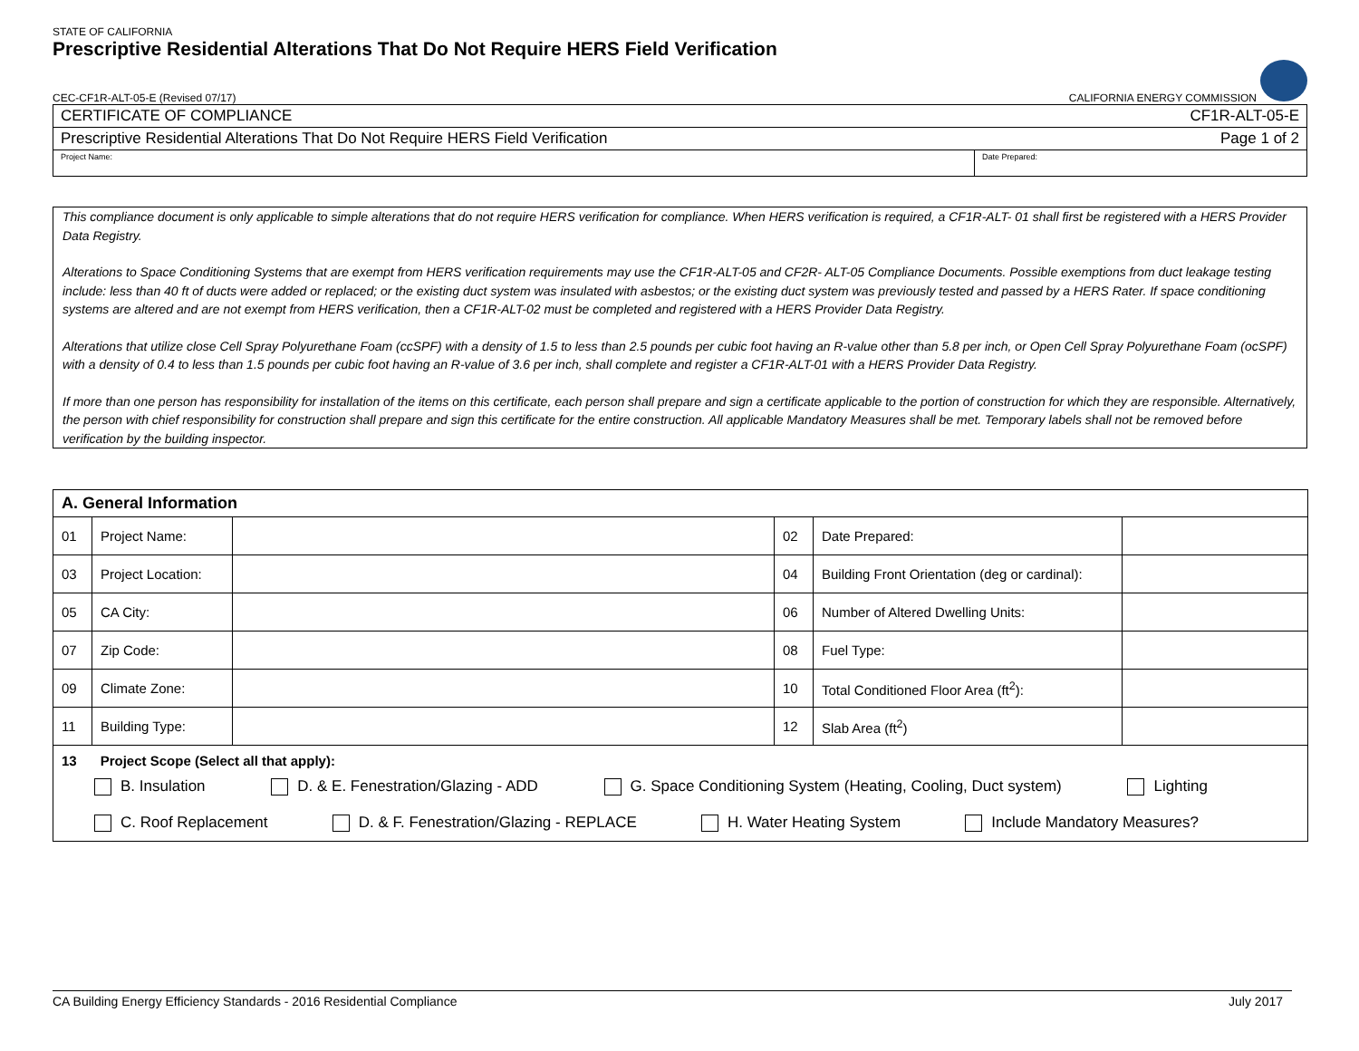STATE OF CALIFORNIA
Prescriptive Residential Alterations That Do Not Require HERS Field Verification
CEC-CF1R-ALT-05-E (Revised 07/17) CALIFORNIA ENERGY COMMISSION
CERTIFICATE OF COMPLIANCE CF1R-ALT-05-E
Prescriptive Residential Alterations That Do Not Require HERS Field Verification Page 1 of 2
Project Name: Date Prepared:
This compliance document is only applicable to simple alterations that do not require HERS verification for compliance. When HERS verification is required, a CF1R-ALT- 01 shall first be registered with a HERS Provider Data Registry.
Alterations to Space Conditioning Systems that are exempt from HERS verification requirements may use the CF1R-ALT-05 and CF2R- ALT-05 Compliance Documents. Possible exemptions from duct leakage testing include: less than 40 ft of ducts were added or replaced; or the existing duct system was insulated with asbestos; or the existing duct system was previously tested and passed by a HERS Rater. If space conditioning systems are altered and are not exempt from HERS verification, then a CF1R-ALT-02 must be completed and registered with a HERS Provider Data Registry.
Alterations that utilize close Cell Spray Polyurethane Foam (ccSPF) with a density of 1.5 to less than 2.5 pounds per cubic foot having an R-value other than 5.8 per inch, or Open Cell Spray Polyurethane Foam (ocSPF) with a density of 0.4 to less than 1.5 pounds per cubic foot having an R-value of 3.6 per inch, shall complete and register a CF1R-ALT-01 with a HERS Provider Data Registry.
If more than one person has responsibility for installation of the items on this certificate, each person shall prepare and sign a certificate applicable to the portion of construction for which they are responsible. Alternatively, the person with chief responsibility for construction shall prepare and sign this certificate for the entire construction. All applicable Mandatory Measures shall be met. Temporary labels shall not be removed before verification by the building inspector.
| A. General Information | | | | | |
| 01 | Project Name: | | 02 | Date Prepared: | |
| 03 | Project Location: | | 04 | Building Front Orientation (deg or cardinal): | |
| 05 | CA City: | | 06 | Number of Altered Dwelling Units: | |
| 07 | Zip Code: | | 08 | Fuel Type: | |
| 09 | Climate Zone: | | 10 | Total Conditioned Floor Area (ft<sup>2</sup>): | |
| 11 | Building Type: | | 12 | Slab Area (ft<sup>2</sup>) | |
| 13 Project Scope (Select all that apply): B. Insulation D. & E. Fenestration/Glazing - ADD G. Space Conditioning System (Heating, Cooling, Duct system) Lighting C. Roof Replacement D. & F. Fenestration/Glazing - REPLACE H. Water Heating System Include Mandatory Measures? | | | | | |
CA Building Energy Efficiency Standards - 2016 Residential Compliance July 2017